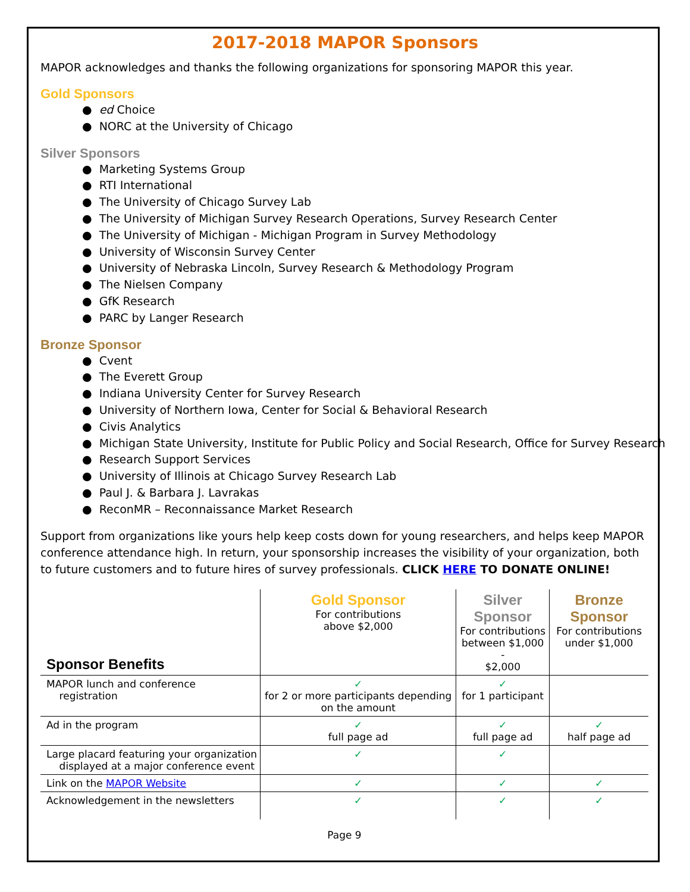2017-2018 MAPOR Sponsors
MAPOR acknowledges and thanks the following organizations for sponsoring MAPOR this year.
Gold Sponsors
● ed Choice
● NORC at the University of Chicago
Silver Sponsors
● Marketing Systems Group
● RTI International
● The University of Chicago Survey Lab
● The University of Michigan Survey Research Operations, Survey Research Center
● The University of Michigan - Michigan Program in Survey Methodology
● University of Wisconsin Survey Center
● University of Nebraska Lincoln, Survey Research & Methodology Program
● The Nielsen Company
● GfK Research
● PARC by Langer Research
Bronze Sponsor
● Cvent
● The Everett Group
● Indiana University Center for Survey Research
● University of Northern Iowa, Center for Social & Behavioral Research
● Civis Analytics
● Michigan State University, Institute for Public Policy and Social Research, Office for Survey Research
● Research Support Services
● University of Illinois at Chicago Survey Research Lab
● Paul J. & Barbara J. Lavrakas
● ReconMR – Reconnaissance Market Research
Support from organizations like yours help keep costs down for young researchers, and helps keep MAPOR conference attendance high. In return, your sponsorship increases the visibility of your organization, both to future customers and to future hires of survey professionals. CLICK HERE TO DONATE ONLINE!
| Sponsor Benefits | Gold Sponsor For contributions above $2,000 | Silver Sponsor For contributions between $1,000 - $2,000 | Bronze Sponsor For contributions under $1,000 |
| --- | --- | --- | --- |
| MAPOR lunch and conference registration | ✓ for 2 or more participants depending on the amount | ✓ for 1 participant | |
| Ad in the program | ✓ full page ad | ✓ full page ad | ✓ half page ad |
| Large placard featuring your organization displayed at a major conference event | ✓ | ✓ | |
| Link on the MAPOR Website | ✓ | ✓ | ✓ |
| Acknowledgement in the newsletters | ✓ | ✓ | ✓ |
Page 9